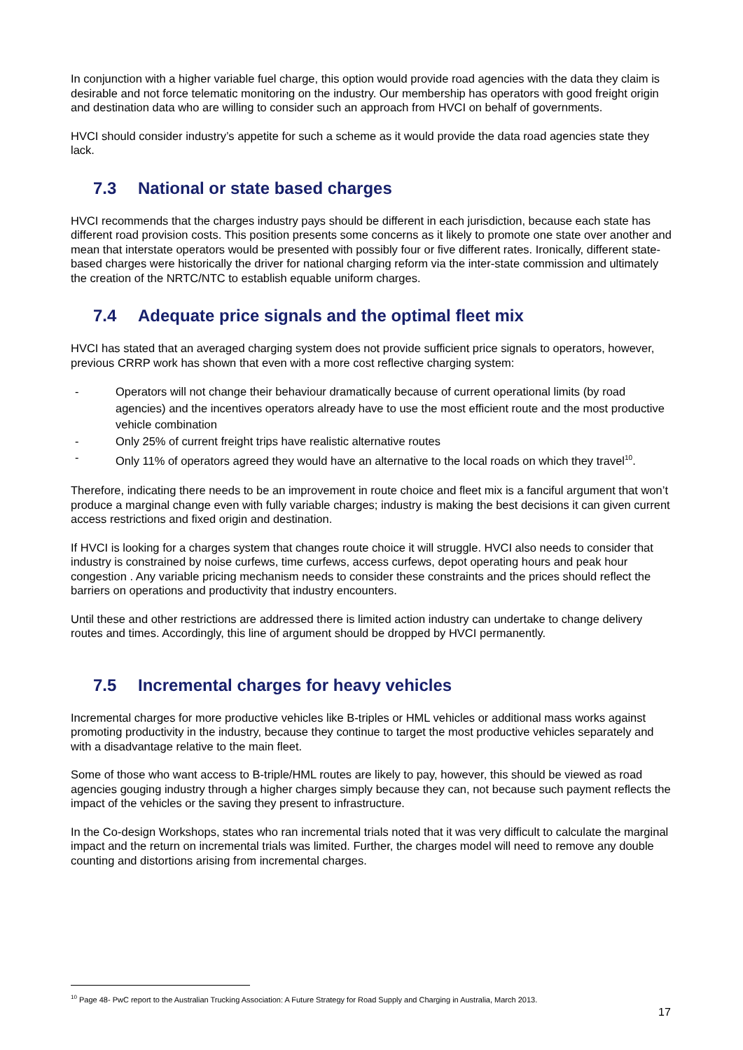In conjunction with a higher variable fuel charge, this option would provide road agencies with the data they claim is desirable and not force telematic monitoring on the industry. Our membership has operators with good freight origin and destination data who are willing to consider such an approach from HVCI on behalf of governments.
HVCI should consider industry’s appetite for such a scheme as it would provide the data road agencies state they lack.
7.3 National or state based charges
HVCI recommends that the charges industry pays should be different in each jurisdiction, because each state has different road provision costs. This position presents some concerns as it likely to promote one state over another and mean that interstate operators would be presented with possibly four or five different rates. Ironically, different state-based charges were historically the driver for national charging reform via the inter-state commission and ultimately the creation of the NRTC/NTC to establish equable uniform charges.
7.4 Adequate price signals and the optimal fleet mix
HVCI has stated that an averaged charging system does not provide sufficient price signals to operators, however, previous CRRP work has shown that even with a more cost reflective charging system:
- Operators will not change their behaviour dramatically because of current operational limits (by road agencies) and the incentives operators already have to use the most efficient route and the most productive vehicle combination
- Only 25% of current freight trips have realistic alternative routes
- Only 11% of operators agreed they would have an alternative to the local roads on which they travel<sup>10</sup>.
Therefore, indicating there needs to be an improvement in route choice and fleet mix is a fanciful argument that won’t produce a marginal change even with fully variable charges; industry is making the best decisions it can given current access restrictions and fixed origin and destination.
If HVCI is looking for a charges system that changes route choice it will struggle. HVCI also needs to consider that industry is constrained by noise curfews, time curfews, access curfews, depot operating hours and peak hour congestion . Any variable pricing mechanism needs to consider these constraints and the prices should reflect the barriers on operations and productivity that industry encounters.
Until these and other restrictions are addressed there is limited action industry can undertake to change delivery routes and times. Accordingly, this line of argument should be dropped by HVCI permanently.
7.5 Incremental charges for heavy vehicles
Incremental charges for more productive vehicles like B-triples or HML vehicles or additional mass works against promoting productivity in the industry, because they continue to target the most productive vehicles separately and with a disadvantage relative to the main fleet.
Some of those who want access to B-triple/HML routes are likely to pay, however, this should be viewed as road agencies gouging industry through a higher charges simply because they can, not because such payment reflects the impact of the vehicles or the saving they present to infrastructure.
In the Co-design Workshops, states who ran incremental trials noted that it was very difficult to calculate the marginal impact and the return on incremental trials was limited. Further, the charges model will need to remove any double counting and distortions arising from incremental charges.
<sup>10</sup> Page 48- PwC report to the Australian Trucking Association: A Future Strategy for Road Supply and Charging in Australia, March 2013.
17